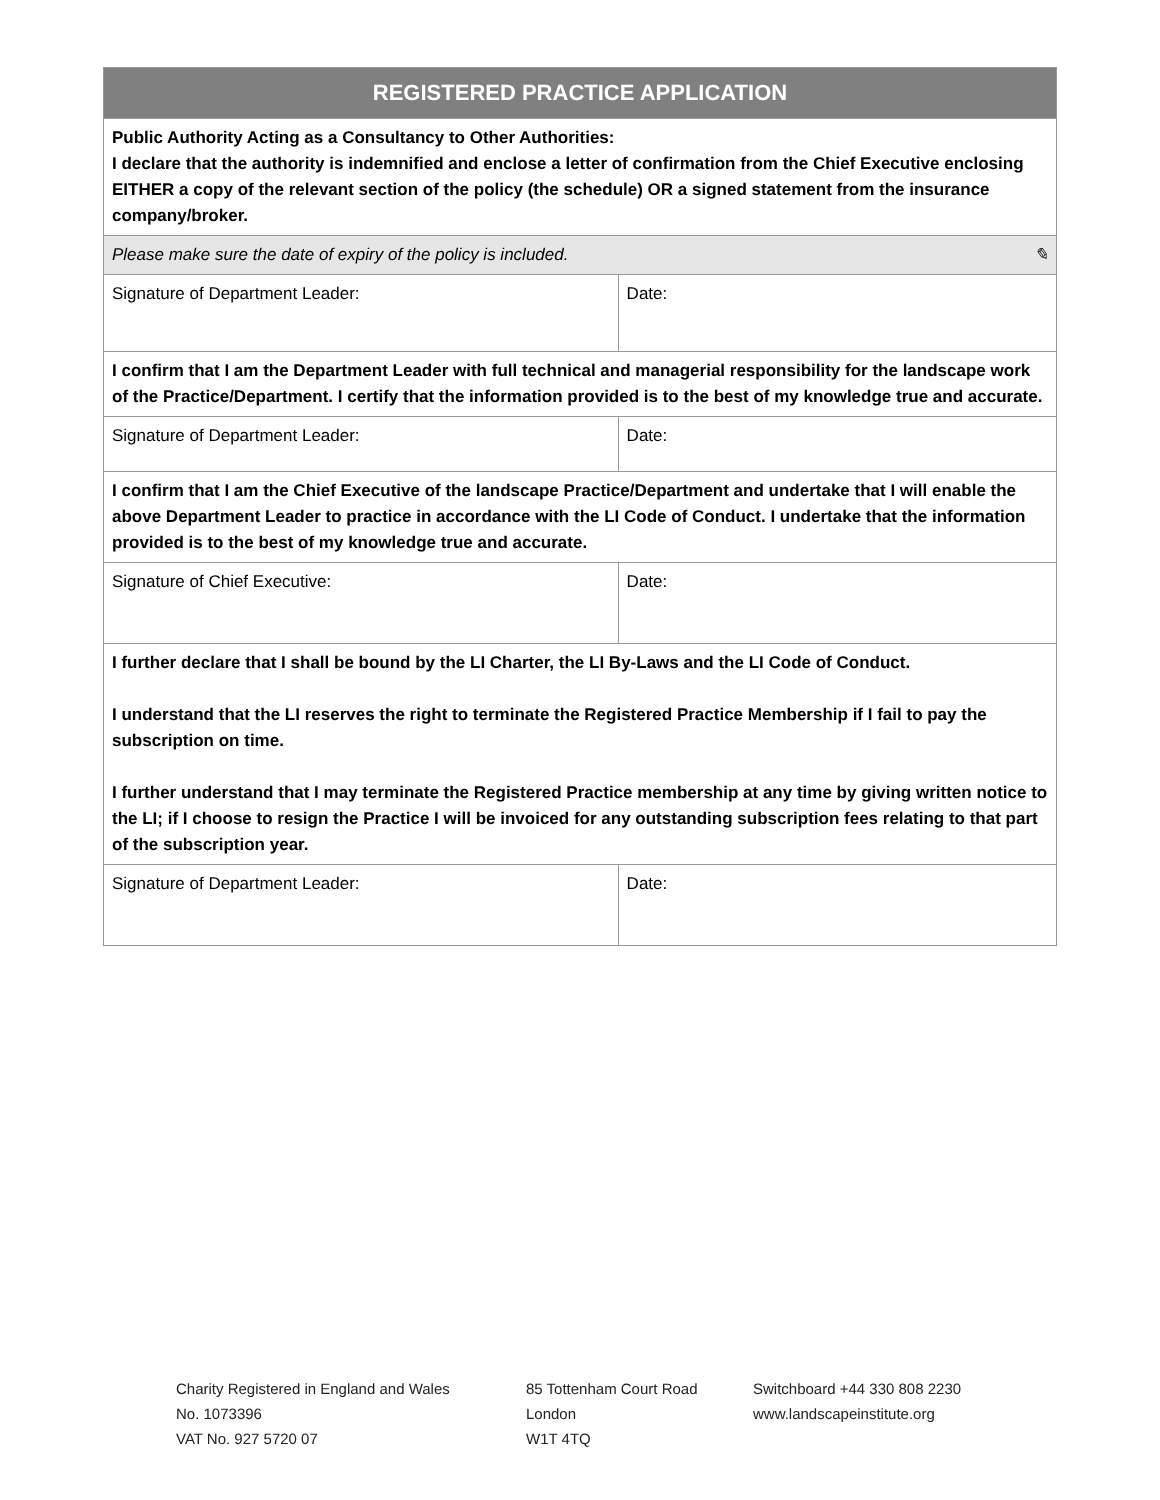| REGISTERED PRACTICE APPLICATION | |
| --- | --- |
| Public Authority Acting as a Consultancy to Other Authorities: I declare that the authority is indemnified and enclose a letter of confirmation from the Chief Executive enclosing EITHER a copy of the relevant section of the policy (the schedule) OR a signed statement from the insurance company/broker. | |
| Please make sure the date of expiry of the policy is included. ✎ | |
| Signature of Department Leader: | Date: |
| I confirm that I am the Department Leader with full technical and managerial responsibility for the landscape work of the Practice/Department. I certify that the information provided is to the best of my knowledge true and accurate. | |
| Signature of Department Leader: | Date: |
| I confirm that I am the Chief Executive of the landscape Practice/Department and undertake that I will enable the above Department Leader to practice in accordance with the LI Code of Conduct. I undertake that the information provided is to the best of my knowledge true and accurate. | |
| Signature of Chief Executive: | Date: |
| I further declare that I shall be bound by the LI Charter, the LI By-Laws and the LI Code of Conduct. I understand that the LI reserves the right to terminate the Registered Practice Membership if I fail to pay the subscription on time. I further understand that I may terminate the Registered Practice membership at any time by giving written notice to the LI; if I choose to resign the Practice I will be invoiced for any outstanding subscription fees relating to that part of the subscription year. | |
| Signature of Department Leader: | Date: |
Charity Registered in England and Wales
No. 1073396
VAT No. 927 5720 07
85 Tottenham Court Road
London
W1T 4TQ
Switchboard +44 330 808 2230
www.landscapeinstitute.org